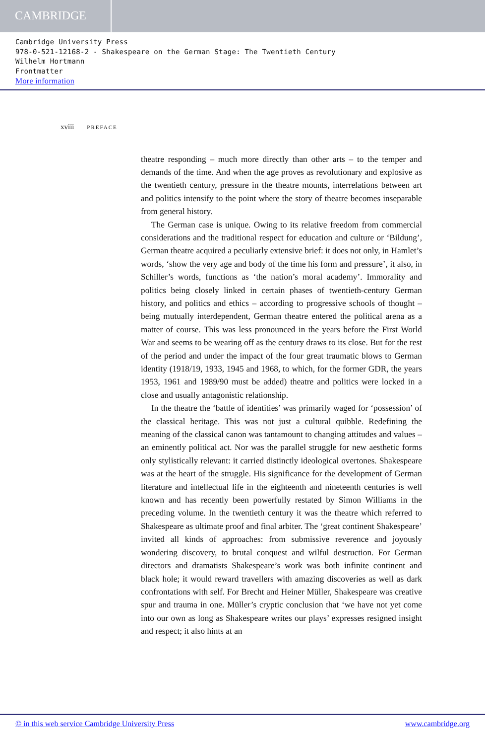CAMBRIDGE
Cambridge University Press
978-0-521-12168-2 - Shakespeare on the German Stage: The Twentieth Century
Wilhelm Hortmann
Frontmatter
More information
xviii PREFACE
theatre responding – much more directly than other arts – to the temper and demands of the time. And when the age proves as revolutionary and explosive as the twentieth century, pressure in the theatre mounts, interrelations between art and politics intensify to the point where the story of theatre becomes inseparable from general history.
The German case is unique. Owing to its relative freedom from commercial considerations and the traditional respect for education and culture or ‘Bildung’, German theatre acquired a peculiarly extensive brief: it does not only, in Hamlet’s words, ‘show the very age and body of the time his form and pressure’, it also, in Schiller’s words, functions as ‘the nation’s moral academy’. Immorality and politics being closely linked in certain phases of twentieth-century German history, and politics and ethics – according to progressive schools of thought – being mutually interdependent, German theatre entered the political arena as a matter of course. This was less pronounced in the years before the First World War and seems to be wearing off as the century draws to its close. But for the rest of the period and under the impact of the four great traumatic blows to German identity (1918/19, 1933, 1945 and 1968, to which, for the former GDR, the years 1953, 1961 and 1989/90 must be added) theatre and politics were locked in a close and usually antagonistic relationship.
In the theatre the ‘battle of identities’ was primarily waged for ‘possession’ of the classical heritage. This was not just a cultural quibble. Redefining the meaning of the classical canon was tantamount to changing attitudes and values – an eminently political act. Nor was the parallel struggle for new aesthetic forms only stylistically relevant: it carried distinctly ideological overtones. Shakespeare was at the heart of the struggle. His significance for the development of German literature and intellectual life in the eighteenth and nineteenth centuries is well known and has recently been powerfully restated by Simon Williams in the preceding volume. In the twentieth century it was the theatre which referred to Shakespeare as ultimate proof and final arbiter. The ‘great continent Shakespeare’ invited all kinds of approaches: from submissive reverence and joyously wondering discovery, to brutal conquest and wilful destruction. For German directors and dramatists Shakespeare’s work was both infinite continent and black hole; it would reward travellers with amazing discoveries as well as dark confrontations with self. For Brecht and Heiner Müller, Shakespeare was creative spur and trauma in one. Müller’s cryptic conclusion that ‘we have not yet come into our own as long as Shakespeare writes our plays’ expresses resigned insight and respect; it also hints at an
© in this web service Cambridge University Press www.cambridge.org